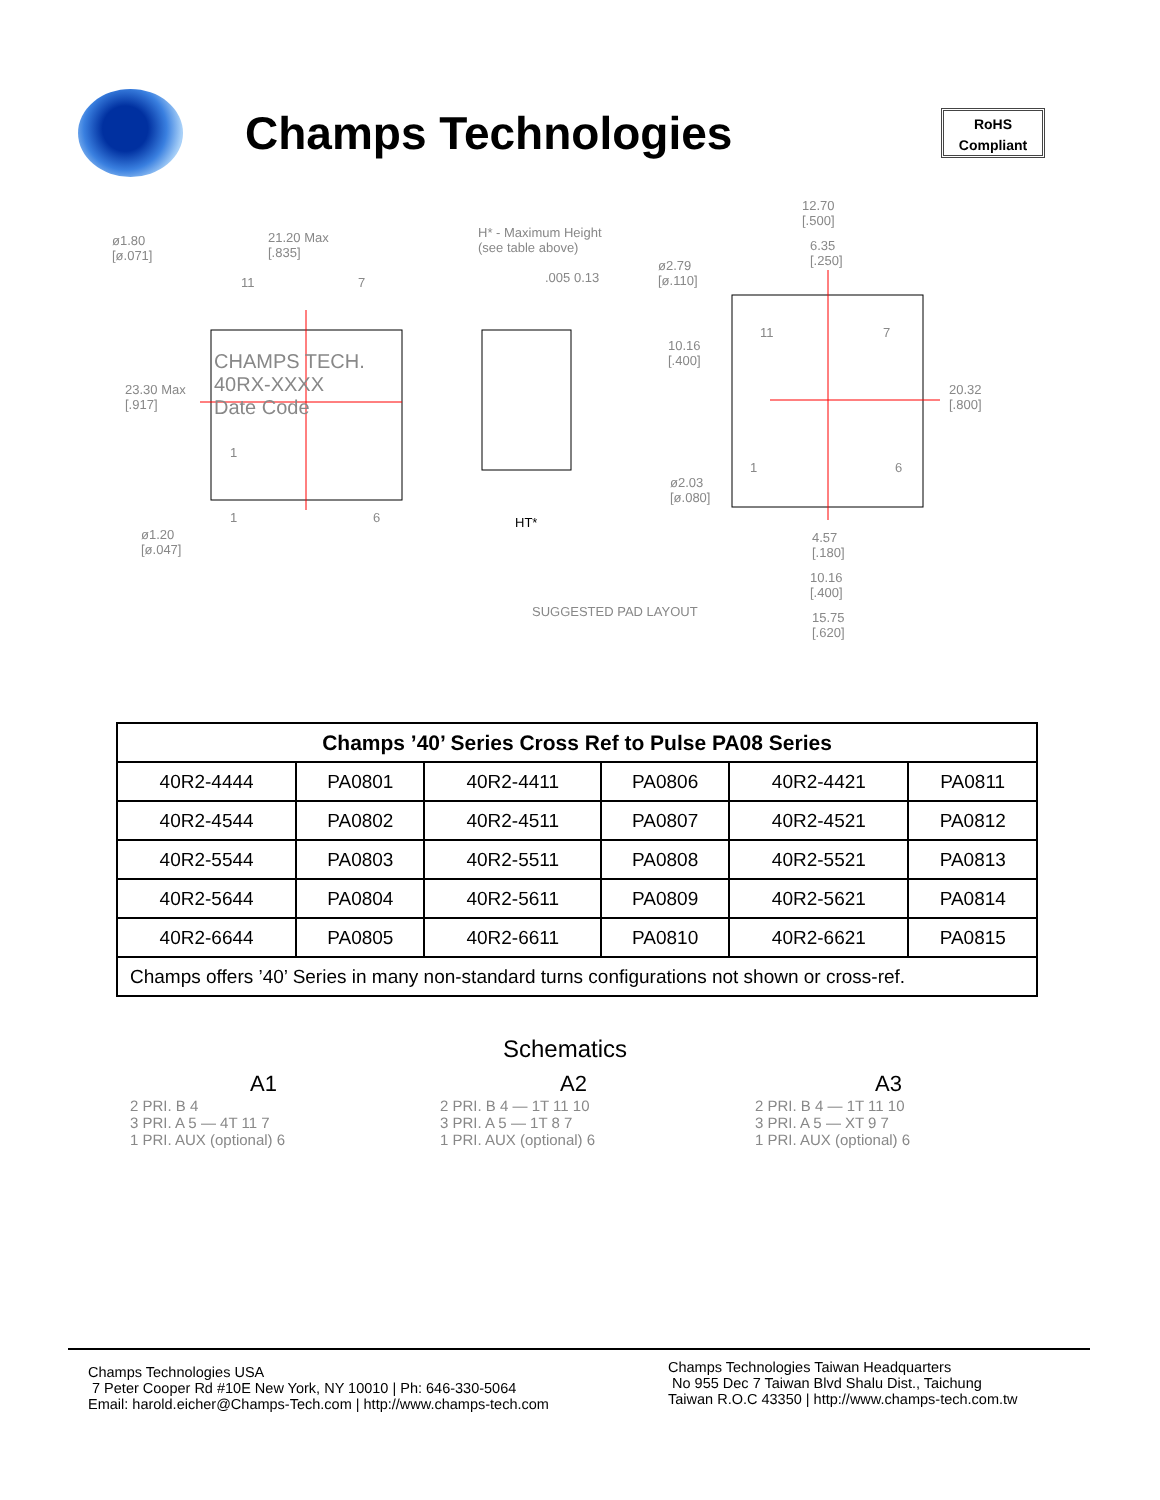Champs Technologies
RoHS
Compliant
ø1.80
[ø.071]
21.20 Max
[.835]
11 7
CHAMPS TECH.
40RX-XXXX
Date Code
23.30 Max
[.917]
1
1 6
ø1.20
[ø.047]
H* - Maximum Height
(see table above)
.005 0.13
HT*
12.70
[.500]
6.35
[.250] ø2.79
[ø.110]
11 7
10.16
[.400]
20.32
[.800]
1 6
ø2.03
[ø.080]
4.57
[.180]
10.16
[.400]
SUGGESTED PAD LAYOUT 15.75
[.620]
| Champs ’40’ Series Cross Ref to Pulse PA08 Series | | | | | |
| --- | --- | --- | --- | --- | --- |
| 40R2-4444 | PA0801 | 40R2-4411 | PA0806 | 40R2-4421 | PA0811 |
| 40R2-4544 | PA0802 | 40R2-4511 | PA0807 | 40R2-4521 | PA0812 |
| 40R2-5544 | PA0803 | 40R2-5511 | PA0808 | 40R2-5521 | PA0813 |
| 40R2-5644 | PA0804 | 40R2-5611 | PA0809 | 40R2-5621 | PA0814 |
| 40R2-6644 | PA0805 | 40R2-6611 | PA0810 | 40R2-6621 | PA0815 |
| Champs offers ’40’ Series in many non-standard turns configurations not shown or cross-ref. | | | | | |
Schematics
A1
2 PRI. B 4
3 PRI. A 5 — 4T 11 7
1 PRI. AUX (optional) 6
A2
2 PRI. B 4 — 1T 11 10
3 PRI. A 5 — 1T 8 7
1 PRI. AUX (optional) 6
A3
2 PRI. B 4 — 1T 11 10
3 PRI. A 5 — XT 9 7
1 PRI. AUX (optional) 6
Champs Technologies USA
7 Peter Cooper Rd #10E New York, NY 10010 | Ph: 646-330-5064
Email: harold.eicher@Champs-Tech.com | http://www.champs-tech.com
Champs Technologies Taiwan Headquarters
No 955 Dec 7 Taiwan Blvd Shalu Dist., Taichung
Taiwan R.O.C 43350 | http://www.champs-tech.com.tw